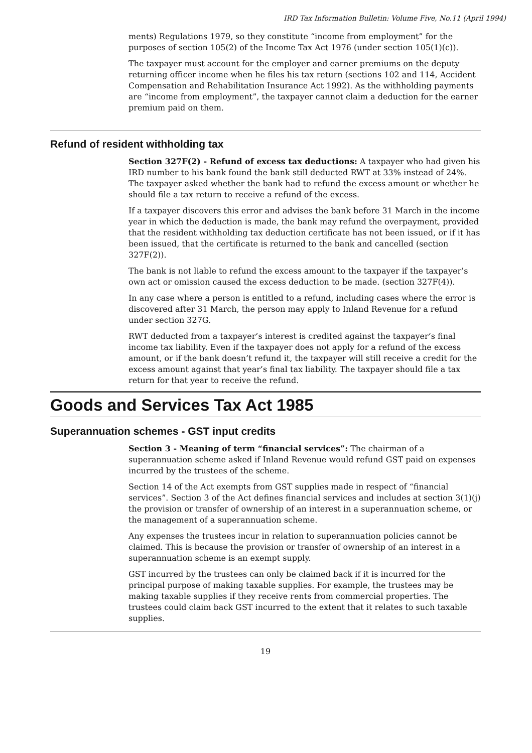IRD Tax Information Bulletin: Volume Five, No.11 (April 1994)
ments) Regulations 1979, so they constitute “income from employment” for the purposes of section 105(2) of the Income Tax Act 1976 (under section 105(1)(c)).
The taxpayer must account for the employer and earner premiums on the deputy returning officer income when he files his tax return (sections 102 and 114, Accident Compensation and Rehabilitation Insurance Act 1992). As the withholding payments are “income from employment”, the taxpayer cannot claim a deduction for the earner premium paid on them.
Refund of resident withholding tax
Section 327F(2) - Refund of excess tax deductions: A taxpayer who had given his IRD number to his bank found the bank still deducted RWT at 33% instead of 24%. The taxpayer asked whether the bank had to refund the excess amount or whether he should file a tax return to receive a refund of the excess.
If a taxpayer discovers this error and advises the bank before 31 March in the income year in which the deduction is made, the bank may refund the overpayment, provided that the resident withholding tax deduction certificate has not been issued, or if it has been issued, that the certificate is returned to the bank and cancelled (section 327F(2)).
The bank is not liable to refund the excess amount to the taxpayer if the taxpayer’s own act or omission caused the excess deduction to be made. (section 327F(4)).
In any case where a person is entitled to a refund, including cases where the error is discovered after 31 March, the person may apply to Inland Revenue for a refund under section 327G.
RWT deducted from a taxpayer’s interest is credited against the taxpayer’s final income tax liability. Even if the taxpayer does not apply for a refund of the excess amount, or if the bank doesn’t refund it, the taxpayer will still receive a credit for the excess amount against that year’s final tax liability. The taxpayer should file a tax return for that year to receive the refund.
Goods and Services Tax Act 1985
Superannuation schemes - GST input credits
Section 3 - Meaning of term “financial services”: The chairman of a superannuation scheme asked if Inland Revenue would refund GST paid on expenses incurred by the trustees of the scheme.
Section 14 of the Act exempts from GST supplies made in respect of “financial services”. Section 3 of the Act defines financial services and includes at section 3(1)(j) the provision or transfer of ownership of an interest in a superannuation scheme, or the management of a superannuation scheme.
Any expenses the trustees incur in relation to superannuation policies cannot be claimed. This is because the provision or transfer of ownership of an interest in a superannuation scheme is an exempt supply.
GST incurred by the trustees can only be claimed back if it is incurred for the principal purpose of making taxable supplies. For example, the trustees may be making taxable supplies if they receive rents from commercial properties. The trustees could claim back GST incurred to the extent that it relates to such taxable supplies.
19